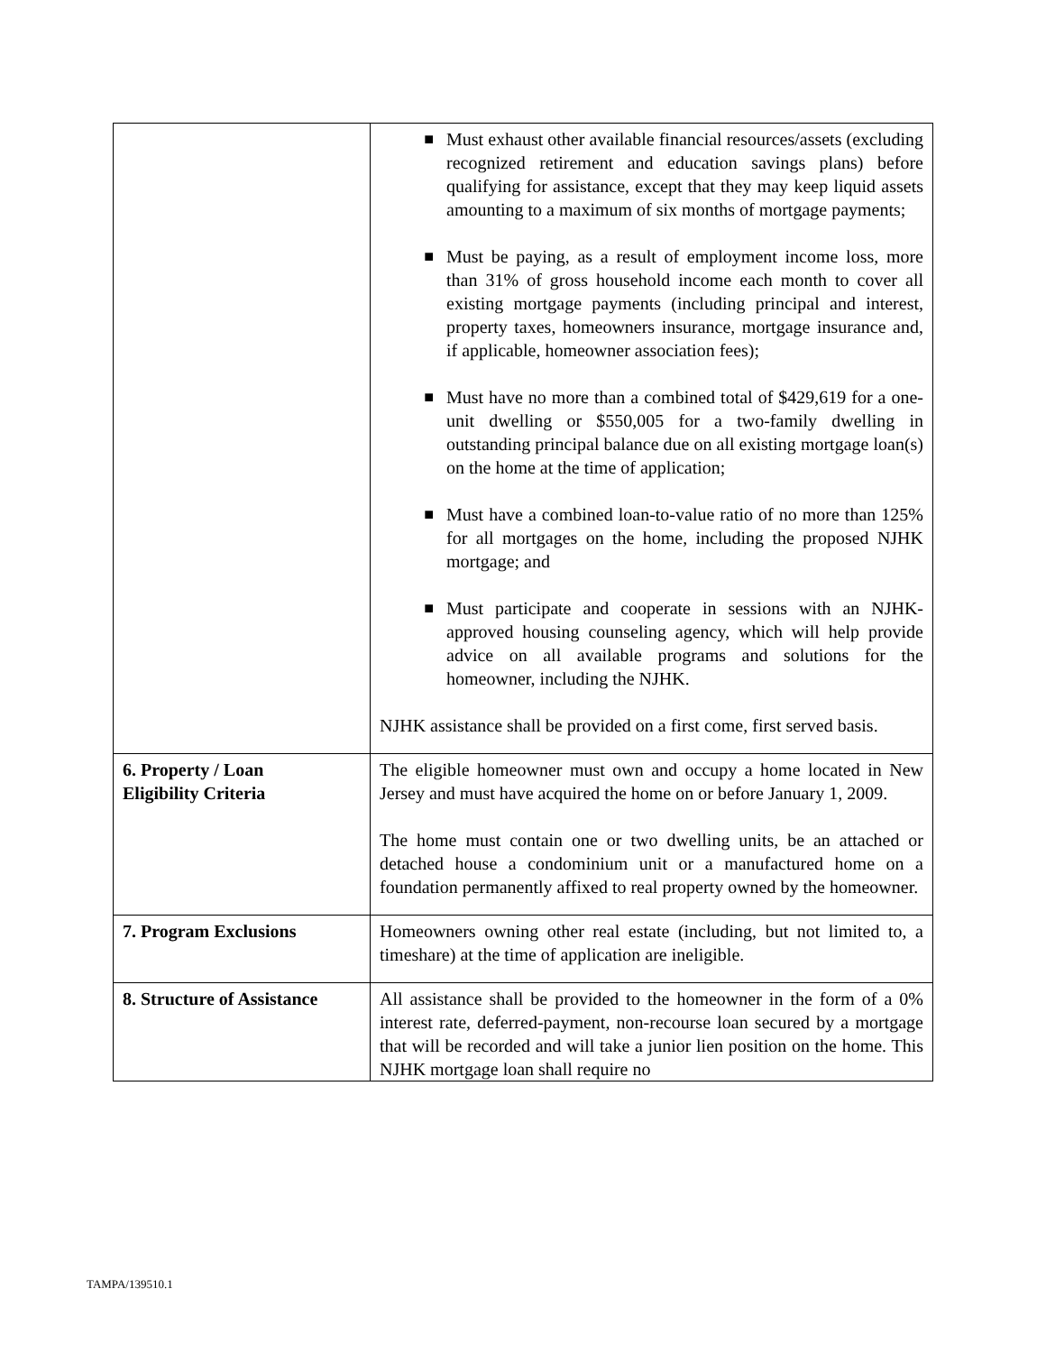| | ■ Must exhaust other available financial resources/assets (excluding recognized retirement and education savings plans) before qualifying for assistance, except that they may keep liquid assets amounting to a maximum of six months of mortgage payments; ■ Must be paying, as a result of employment income loss, more than 31% of gross household income each month to cover all existing mortgage payments (including principal and interest, property taxes, homeowners insurance, mortgage insurance and, if applicable, homeowner association fees); ■ Must have no more than a combined total of $429,619 for a one-unit dwelling or $550,005 for a two-family dwelling in outstanding principal balance due on all existing mortgage loan(s) on the home at the time of application; ■ Must have a combined loan-to-value ratio of no more than 125% for all mortgages on the home, including the proposed NJHK mortgage; and ■ Must participate and cooperate in sessions with an NJHK-approved housing counseling agency, which will help provide advice on all available programs and solutions for the homeowner, including the NJHK. NJHK assistance shall be provided on a first come, first served basis. |
| 6. Property / Loan Eligibility Criteria | The eligible homeowner must own and occupy a home located in New Jersey and must have acquired the home on or before January 1, 2009. The home must contain one or two dwelling units, be an attached or detached house a condominium unit or a manufactured home on a foundation permanently affixed to real property owned by the homeowner. |
| 7. Program Exclusions | Homeowners owning other real estate (including, but not limited to, a timeshare) at the time of application are ineligible. |
| 8. Structure of Assistance | All assistance shall be provided to the homeowner in the form of a 0% interest rate, deferred-payment, non-recourse loan secured by a mortgage that will be recorded and will take a junior lien position on the home. This NJHK mortgage loan shall require no |
TAMPA/139510.1